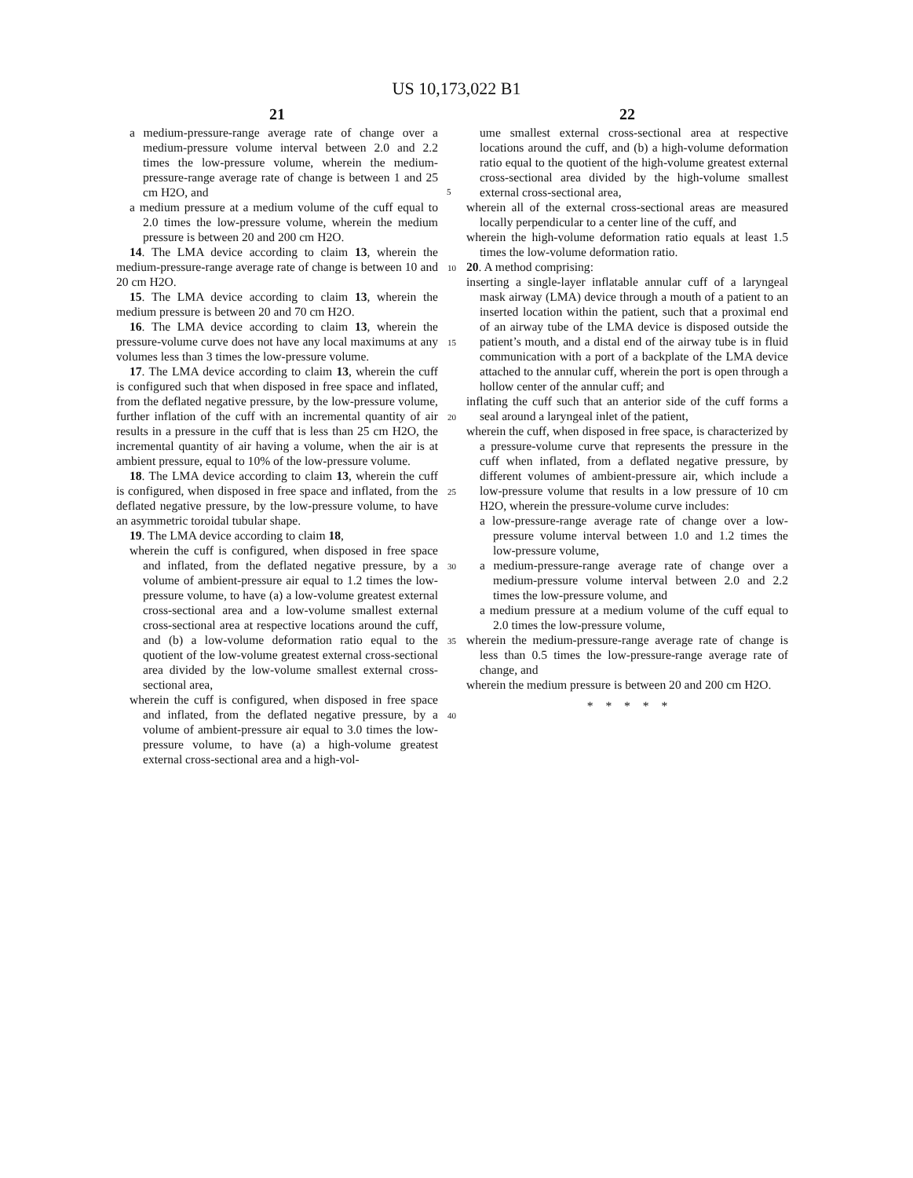US 10,173,022 B1
21
a medium-pressure-range average rate of change over a medium-pressure volume interval between 2.0 and 2.2 times the low-pressure volume, wherein the medium-pressure-range average rate of change is between 1 and 25 cm H2O, and 5
a medium pressure at a medium volume of the cuff equal to 2.0 times the low-pressure volume, wherein the medium pressure is between 20 and 200 cm H2O.
14. The LMA device according to claim 13, wherein the medium-pressure-range average rate of change is between 10 and 20 cm H2O.
15. The LMA device according to claim 13, wherein the medium pressure is between 20 and 70 cm H2O.
16. The LMA device according to claim 13, wherein the pressure-volume curve does not have any local maximums at any volumes less than 3 times the low-pressure volume.
17. The LMA device according to claim 13, wherein the cuff is configured such that when disposed in free space and inflated, from the deflated negative pressure, by the low-pressure volume, further inflation of the cuff with an incremental quantity of air results in a pressure in the cuff that is less than 25 cm H2O, the incremental quantity of air having a volume, when the air is at ambient pressure, equal to 10% of the low-pressure volume.
18. The LMA device according to claim 13, wherein the cuff is configured, when disposed in free space and inflated, from the deflated negative pressure, by the low-pressure volume, to have an asymmetric toroidal tubular shape.
19. The LMA device according to claim 18,
wherein the cuff is configured, when disposed in free space and inflated, from the deflated negative pressure, by a volume of ambient-pressure air equal to 1.2 times the low-pressure volume, to have (a) a low-volume greatest external cross-sectional area and a low-volume smallest external cross-sectional area at respective locations around the cuff, and (b) a low-volume deformation ratio equal to the quotient of the low-volume greatest external cross-sectional area divided by the low-volume smallest external cross-sectional area,
wherein the cuff is configured, when disposed in free space and inflated, from the deflated negative pressure, by a volume of ambient-pressure air equal to 3.0 times the low-pressure volume, to have (a) a high-volume greatest external cross-sectional area and a high-vol-
22
ume smallest external cross-sectional area at respective locations around the cuff, and (b) a high-volume deformation ratio equal to the quotient of the high-volume greatest external cross-sectional area divided by the high-volume smallest external cross-sectional area,
wherein all of the external cross-sectional areas are measured locally perpendicular to a center line of the cuff, and
wherein the high-volume deformation ratio equals at least 1.5 times the low-volume deformation ratio.
20. A method comprising:
inserting a single-layer inflatable annular cuff of a laryngeal mask airway (LMA) device through a mouth of a patient to an inserted location within the patient, such that a proximal end of an airway tube of the LMA device is disposed outside the patient’s mouth, and a distal end of the airway tube is in fluid communication with a port of a backplate of the LMA device attached to the annular cuff, wherein the port is open through a hollow center of the annular cuff; and
inflating the cuff such that an anterior side of the cuff forms a seal around a laryngeal inlet of the patient,
wherein the cuff, when disposed in free space, is characterized by a pressure-volume curve that represents the pressure in the cuff when inflated, from a deflated negative pressure, by different volumes of ambient-pressure air, which include a low-pressure volume that results in a low pressure of 10 cm H2O, wherein the pressure-volume curve includes:
a low-pressure-range average rate of change over a low-pressure volume interval between 1.0 and 1.2 times the low-pressure volume,
a medium-pressure-range average rate of change over a medium-pressure volume interval between 2.0 and 2.2 times the low-pressure volume, and
a medium pressure at a medium volume of the cuff equal to 2.0 times the low-pressure volume,
wherein the medium-pressure-range average rate of change is less than 0.5 times the low-pressure-range average rate of change, and
wherein the medium pressure is between 20 and 200 cm H2O.
* * * * *
10
15
20
25
30
35
40